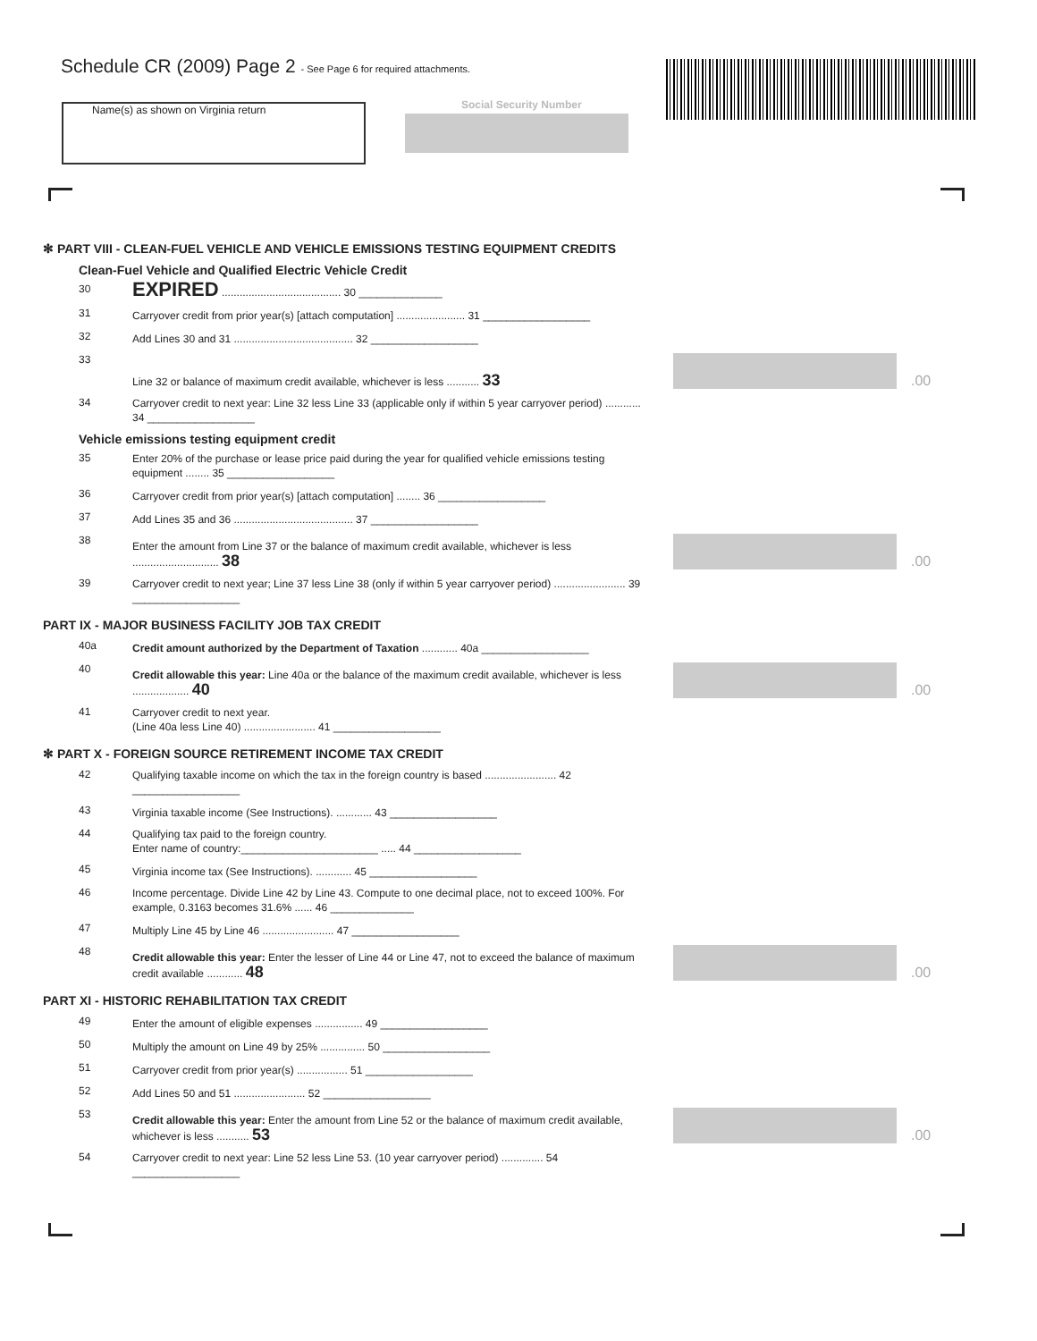Schedule CR (2009) Page 2 - See Page 6 for required attachments.
Name(s) as shown on Virginia return Social Security Number
✻ PART VIII - CLEAN-FUEL VEHICLE AND VEHICLE EMISSIONS TESTING EQUIPMENT CREDITS
Clean-Fuel Vehicle and Qualified Electric Vehicle Credit
30
EXPIRED ........................................ 30 ______________
31
Carryover credit from prior year(s) [attach computation] ....................... 31 __________________
32
Add Lines 30 and 31 ........................................ 32 __________________
33
Line 32 or balance of maximum credit available, whichever is less ........... 33
.00
34
Carryover credit to next year: Line 32 less Line 33 (applicable only if within 5 year carryover period) ............ 34 __________________
Vehicle emissions testing equipment credit
35
Enter 20% of the purchase or lease price paid during the year for qualified vehicle emissions testing equipment ........ 35 __________________
36
Carryover credit from prior year(s) [attach computation] ........ 36 __________________
37
Add Lines 35 and 36 ........................................ 37 __________________
38
Enter the amount from Line 37 or the balance of maximum credit available, whichever is less ............................. 38
.00
39
Carryover credit to next year; Line 37 less Line 38 (only if within 5 year carryover period) ........................ 39 __________________
PART IX - MAJOR BUSINESS FACILITY JOB TAX CREDIT
40a
Credit amount authorized by the Department of Taxation ............ 40a __________________
40
Credit allowable this year: Line 40a or the balance of the maximum credit available, whichever is less ................... 40
.00
41
Carryover credit to next year.
(Line 40a less Line 40) ........................ 41 __________________
✻ PART X - FOREIGN SOURCE RETIREMENT INCOME TAX CREDIT
42
Qualifying taxable income on which the tax in the foreign country is based ........................ 42 __________________
43
Virginia taxable income (See Instructions). ............ 43 __________________
44
Qualifying tax paid to the foreign country.
Enter name of country:_______________________ ..... 44 __________________
45
Virginia income tax (See Instructions). ............ 45 __________________
46
Income percentage. Divide Line 42 by Line 43. Compute to one decimal place, not to exceed 100%. For example, 0.3163 becomes 31.6% ...... 46 ______________
47
Multiply Line 45 by Line 46 ........................ 47 __________________
48
Credit allowable this year: Enter the lesser of Line 44 or Line 47, not to exceed the balance of maximum credit available ............ 48
.00
PART XI - HISTORIC REHABILITATION TAX CREDIT
49
Enter the amount of eligible expenses ................ 49 __________________
50
Multiply the amount on Line 49 by 25% ............... 50 __________________
51
Carryover credit from prior year(s) ................. 51 __________________
52
Add Lines 50 and 51 ........................ 52 __________________
53
Credit allowable this year: Enter the amount from Line 52 or the balance of maximum credit available, whichever is less ........... 53
.00
54
Carryover credit to next year: Line 52 less Line 53. (10 year carryover period) .............. 54 __________________